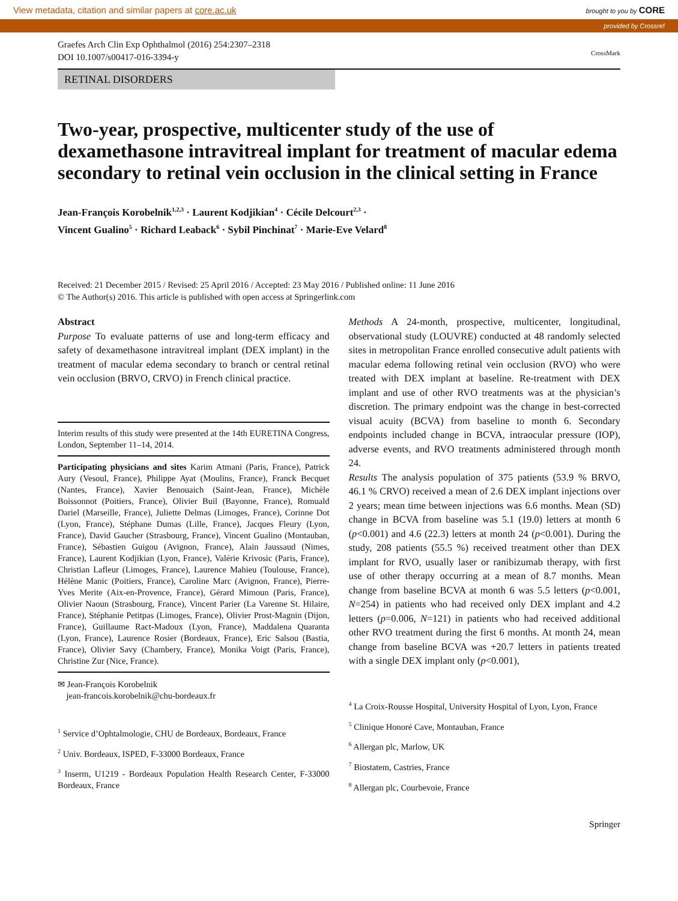View metadata, citation and similar papers at core.ac.uk brought to you by CORE
provided by Crossref
Graefes Arch Clin Exp Ophthalmol (2016) 254:2307–2318
DOI 10.1007/s00417-016-3394-y
CrossMark
RETINAL DISORDERS
Two-year, prospective, multicenter study of the use of dexamethasone intravitreal implant for treatment of macular edema secondary to retinal vein occlusion in the clinical setting in France
Jean-François Korobelnik<sup>1,2,3</sup> · Laurent Kodjikian<sup>4</sup> · Cécile Delcourt<sup>2,3</sup> ·
Vincent Gualino<sup>5</sup> · Richard Leaback<sup>6</sup> · Sybil Pinchinat<sup>7</sup> · Marie-Eve Velard<sup>8</sup>
Received: 21 December 2015 / Revised: 25 April 2016 / Accepted: 23 May 2016 / Published online: 11 June 2016
© The Author(s) 2016. This article is published with open access at Springerlink.com
Abstract
Purpose To evaluate patterns of use and long-term efficacy and safety of dexamethasone intravitreal implant (DEX implant) in the treatment of macular edema secondary to branch or central retinal vein occlusion (BRVO, CRVO) in French clinical practice.
Interim results of this study were presented at the 14th EURETINA Congress, London, September 11–14, 2014.
Participating physicians and sites Karim Atmani (Paris, France), Patrick Aury (Vesoul, France), Philippe Ayat (Moulins, France), Franck Becquet (Nantes, France), Xavier Benouaich (Saint-Jean, France), Michèle Boissonnot (Poitiers, France), Olivier Buil (Bayonne, France), Romuald Dariel (Marseille, France), Juliette Delmas (Limoges, France), Corinne Dot (Lyon, France), Stéphane Dumas (Lille, France), Jacques Fleury (Lyon, France), David Gaucher (Strasbourg, France), Vincent Gualino (Montauban, France), Sébastien Guigou (Avignon, France), Alain Jaussaud (Nimes, France), Laurent Kodjikian (Lyon, France), Valérie Krivosic (Paris, France), Christian Lafleur (Limoges, France), Laurence Mahieu (Toulouse, France), Hélène Manic (Poitiers, France), Caroline Marc (Avignon, France), Pierre-Yves Merite (Aix-en-Provence, France), Gérard Mimoun (Paris, France), Olivier Naoun (Strasbourg, France), Vincent Parier (La Varenne St. Hilaire, France), Stéphanie Petitpas (Limoges, France), Olivier Prost-Magnin (Dijon, France), Guillaume Ract-Madoux (Lyon, France), Maddalena Quaranta (Lyon, France), Laurence Rosier (Bordeaux, France), Eric Salsou (Bastia, France), Olivier Savy (Chambery, France), Monika Voigt (Paris, France), Christine Zur (Nice, France).
✉ Jean-François Korobelnik
jean-francois.korobelnik@chu-bordeaux.fr
<sup>1</sup> Service d’Ophtalmologie, CHU de Bordeaux, Bordeaux, France
<sup>2</sup> Univ. Bordeaux, ISPED, F-33000 Bordeaux, France
<sup>3</sup> Inserm, U1219 - Bordeaux Population Health Research Center, F-33000 Bordeaux, France
Methods A 24-month, prospective, multicenter, longitudinal, observational study (LOUVRE) conducted at 48 randomly selected sites in metropolitan France enrolled consecutive adult patients with macular edema following retinal vein occlusion (RVO) who were treated with DEX implant at baseline. Re-treatment with DEX implant and use of other RVO treatments was at the physician’s discretion. The primary endpoint was the change in best-corrected visual acuity (BCVA) from baseline to month 6. Secondary endpoints included change in BCVA, intraocular pressure (IOP), adverse events, and RVO treatments administered through month 24.
Results The analysis population of 375 patients (53.9 % BRVO, 46.1 % CRVO) received a mean of 2.6 DEX implant injections over 2 years; mean time between injections was 6.6 months. Mean (SD) change in BCVA from baseline was 5.1 (19.0) letters at month 6 (p<0.001) and 4.6 (22.3) letters at month 24 (p<0.001). During the study, 208 patients (55.5 %) received treatment other than DEX implant for RVO, usually laser or ranibizumab therapy, with first use of other therapy occurring at a mean of 8.7 months. Mean change from baseline BCVA at month 6 was 5.5 letters (p<0.001, N=254) in patients who had received only DEX implant and 4.2 letters (p=0.006, N=121) in patients who had received additional other RVO treatment during the first 6 months. At month 24, mean change from baseline BCVA was +20.7 letters in patients treated with a single DEX implant only (p<0.001),
<sup>4</sup> La Croix-Rousse Hospital, University Hospital of Lyon, Lyon, France
<sup>5</sup> Clinique Honoré Cave, Montauban, France
<sup>6</sup> Allergan plc, Marlow, UK
<sup>7</sup> Biostatem, Castries, France
<sup>8</sup> Allergan plc, Courbevoie, France
Springer